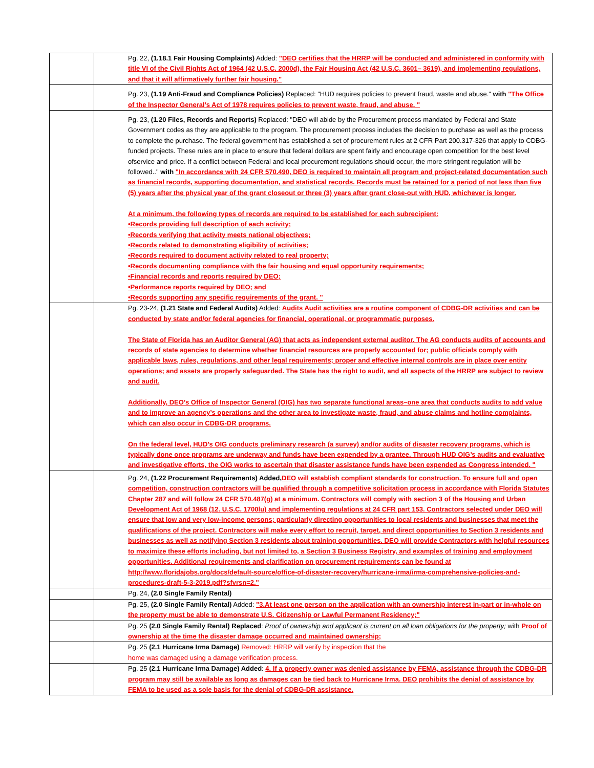| | | Pg. 22, (1.18.1 Fair Housing Complaints) Added: "DEO certifies that the HRRP will be conducted and administered in conformity with title VI of the Civil Rights Act of 1964 (42 U.S.C. 2000d), the Fair Housing Act (42 U.S.C. 3601– 3619), and implementing regulations, and that it will affirmatively further fair housing." |
| | | Pg. 23, (1.19 Anti-Fraud and Compliance Policies) Replaced: "HUD requires policies to prevent fraud, waste and abuse." with "The Office of the Inspector General’s Act of 1978 requires policies to prevent waste, fraud, and abuse. " |
| | | Pg. 23, (1.20 Files, Records and Reports) Replaced: "DEO will abide by the Procurement process mandated by Federal and State Government codes as they are applicable to the program. The procurement process includes the decision to purchase as well as the process to complete the purchase. The federal government has established a set of procurement rules at 2 CFR Part 200.317-326 that apply to CDBG-funded projects. These rules are in place to ensure that federal dollars are spent fairly and encourage open competition for the best level ofservice and price. If a conflict between Federal and local procurement regulations should occur, the more stringent regulation will be followed.." with "In accordance with 24 CFR 570.490, DEO is required to maintain all program and project-related documentation such as financial records, supporting documentation, and statistical records. Records must be retained for a period of not less than five (5) years after the physical year of the grant closeout or three (3) years after grant close-out with HUD, whichever is longer. At a minimum, the following types of records are required to be established for each subrecipient: •Records providing full description of each activity; •Records verifying that activity meets national objectives; •Records related to demonstrating eligibility of activities; •Records required to document activity related to real property; •Records documenting compliance with the fair housing and equal opportunity requirements; •Financial records and reports required by DEO; •Performance reports required by DEO; and •Records supporting any specific requirements of the grant. " |
| | | Pg. 23-24, (1.21 State and Federal Audits) Added: Audits Audit activities are a routine component of CDBG-DR activities and can be conducted by state and/or federal agencies for financial, operational, or programmatic purposes. The State of Florida has an Auditor General (AG) that acts as independent external auditor. The AG conducts audits of accounts and records of state agencies to determine whether financial resources are properly accounted for; public officials comply with applicable laws, rules, regulations, and other legal requirements; proper and effective internal controls are in place over entity operations; and assets are properly safeguarded. The State has the right to audit, and all aspects of the HRRP are subject to review and audit. Additionally, DEO’s Office of Inspector General (OIG) has two separate functional areas–one area that conducts audits to add value and to improve an agency’s operations and the other area to investigate waste, fraud, and abuse claims and hotline complaints, which can also occur in CDBG-DR programs. On the federal level, HUD’s OIG conducts preliminary research (a survey) and/or audits of disaster recovery programs, which is typically done once programs are underway and funds have been expended by a grantee. Through HUD OIG’s audits and evaluative and investigative efforts, the OIG works to ascertain that disaster assistance funds have been expended as Congress intended. " |
| | | Pg. 24, (1.22 Procurement Requirements) Added, DEO will establish compliant standards for construction. To ensure full and open competition, construction contractors will be qualified through a competitive solicitation process in accordance with Florida Statutes Chapter 287 and will follow 24 CFR 570.487(g) at a minimum. Contractors will comply with section 3 of the Housing and Urban Development Act of 1968 (12. U.S.C. 1700lu) and implementing regulations at 24 CFR part 153. Contractors selected under DEO will ensure that low and very low-income persons; particularly directing opportunities to local residents and businesses that meet the qualifications of the project. Contractors will make every effort to recruit, target, and direct opportunities to Section 3 residents and businesses as well as notifying Section 3 residents about training opportunities. DEO will provide Contractors with helpful resources to maximize these efforts including, but not limited to, a Section 3 Business Registry, and examples of training and employment opportunities. Additional requirements and clarification on procurement requirements can be found at http://www.floridajobs.org/docs/default-source/office-of-disaster-recovery/hurricane-irma/irma-comprehensive-policies-and-procedures-draft-5-3-2019.pdf?sfvrsn=2." |
| | | Pg. 24, (2.0 Single Family Rental) |
| | | Pg. 25, (2.0 Single Family Rental) Added: "3.At least one person on the application with an ownership interest in-part or in-whole on the property must be able to demonstrate U.S. Citizenship or Lawful Permanent Residency;" |
| | | Pg. 25 (2.0 Single Family Rental) Replaced : Proof of ownership and applicant is current on all loan obligations for the property; with Proof of ownership at the time the disaster damage occurred and maintained ownership; |
| | | Pg. 25 (2.1 Hurricane Irma Damage) Removed: HRRP will verify by inspection that the home was damaged using a damage verification process. |
| | | Pg. 25 (2.1 Hurricane Irma Damage) Added : 4. If a property owner was denied assistance by FEMA, assistance through the CDBG-DR program may still be available as long as damages can be tied back to Hurricane Irma. DEO prohibits the denial of assistance by FEMA to be used as a sole basis for the denial of CDBG-DR assistance. |